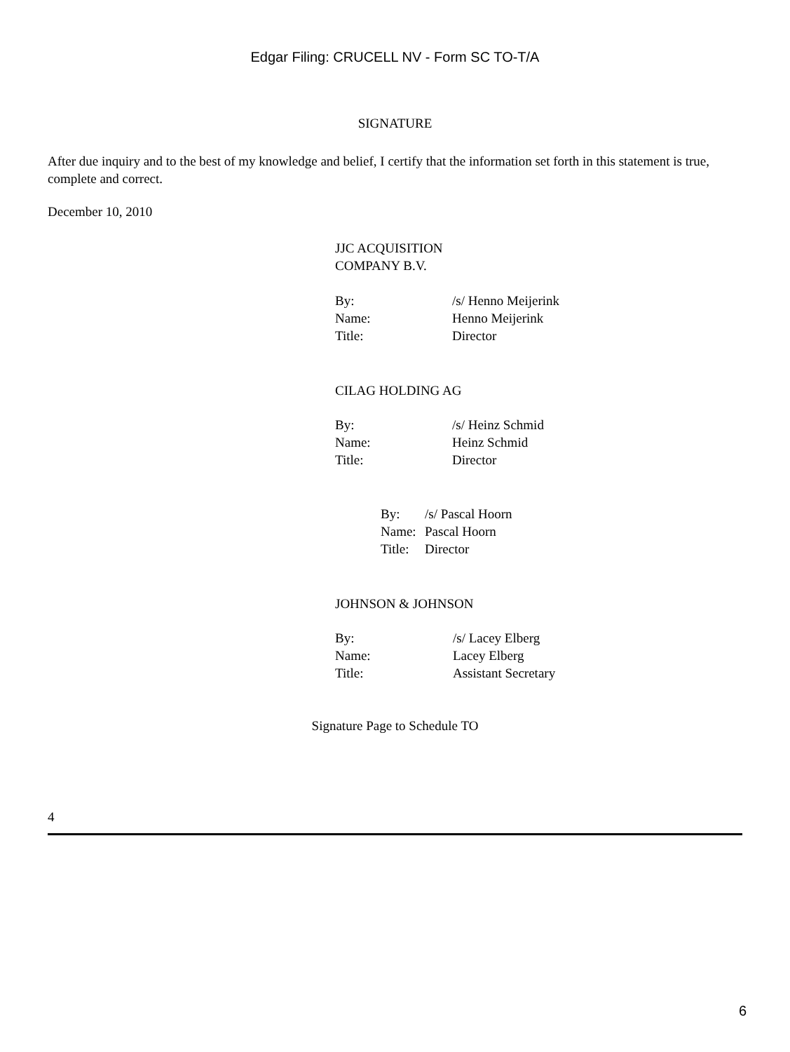Edgar Filing: CRUCELL NV - Form SC TO-T/A
SIGNATURE
After due inquiry and to the best of my knowledge and belief, I certify that the information set forth in this statement is true, complete and correct.
December 10, 2010
JJC ACQUISITION
COMPANY B.V.
| By: | /s/ Henno Meijerink |
| Name: | Henno Meijerink |
| Title: | Director |
CILAG HOLDING AG
| By: | /s/ Heinz Schmid |
| Name: | Heinz Schmid |
| Title: | Director |
| By: | /s/ Pascal Hoorn |
| Name: | Pascal Hoorn |
| Title: | Director |
JOHNSON & JOHNSON
| By: | /s/ Lacey Elberg |
| Name: | Lacey Elberg |
| Title: | Assistant Secretary |
Signature Page to Schedule TO
4
6